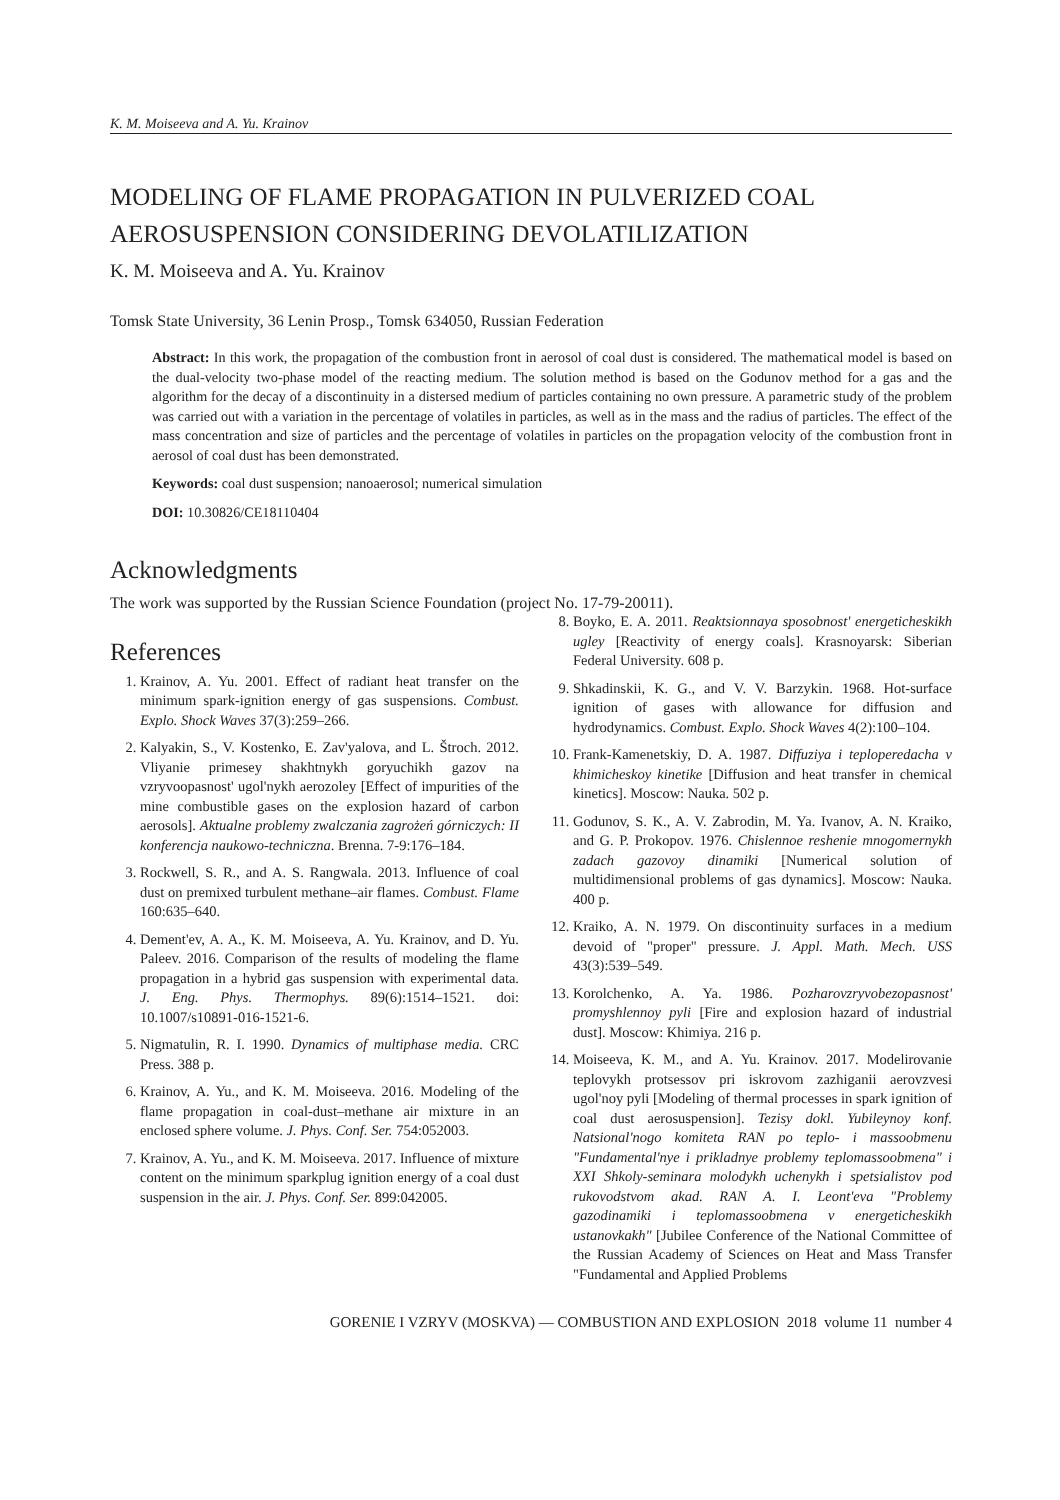K. M. Moiseeva and A. Yu. Krainov
MODELING OF FLAME PROPAGATION IN PULVERIZED COAL AEROSUSPENSION CONSIDERING DEVOLATILIZATION
K. M. Moiseeva and A. Yu. Krainov
Tomsk State University, 36 Lenin Prosp., Tomsk 634050, Russian Federation
Abstract: In this work, the propagation of the combustion front in aerosol of coal dust is considered. The mathematical model is based on the dual-velocity two-phase model of the reacting medium. The solution method is based on the Godunov method for a gas and the algorithm for the decay of a discontinuity in a distersed medium of particles containing no own pressure. A parametric study of the problem was carried out with a variation in the percentage of volatiles in particles, as well as in the mass and the radius of particles. The effect of the mass concentration and size of particles and the percentage of volatiles in particles on the propagation velocity of the combustion front in aerosol of coal dust has been demonstrated.
Keywords: coal dust suspension; nanoaerosol; numerical simulation
DOI: 10.30826/CE18110404
Acknowledgments
The work was supported by the Russian Science Foundation (project No. 17-79-20011).
References
1. Krainov, A. Yu. 2001. Effect of radiant heat transfer on the minimum spark-ignition energy of gas suspensions. Combust. Explo. Shock Waves 37(3):259–266.
2. Kalyakin, S., V. Kostenko, E. Zav'yalova, and L. Štroch. 2012. Vliyanie primesey shakhtnykh goryuchikh gazov na vzryvoopasnost' ugol'nykh aerozoley [Effect of impurities of the mine combustible gases on the explosion hazard of carbon aerosols]. Aktualne problemy zwalczania zagrożeń górniczych: II konferencja naukowo-techniczna. Brenna. 7-9:176–184.
3. Rockwell, S. R., and A. S. Rangwala. 2013. Influence of coal dust on premixed turbulent methane–air flames. Combust. Flame 160:635–640.
4. Dement'ev, A. A., K. M. Moiseeva, A. Yu. Krainov, and D. Yu. Paleev. 2016. Comparison of the results of modeling the flame propagation in a hybrid gas suspension with experimental data. J. Eng. Phys. Thermophys. 89(6):1514–1521. doi: 10.1007/s10891-016-1521-6.
5. Nigmatulin, R. I. 1990. Dynamics of multiphase media. CRC Press. 388 p.
6. Krainov, A. Yu., and K. M. Moiseeva. 2016. Modeling of the flame propagation in coal-dust–methane air mixture in an enclosed sphere volume. J. Phys. Conf. Ser. 754:052003.
7. Krainov, A. Yu., and K. M. Moiseeva. 2017. Influence of mixture content on the minimum sparkplug ignition energy of a coal dust suspension in the air. J. Phys. Conf. Ser. 899:042005.
8. Boyko, E. A. 2011. Reaktsionnaya sposobnost' energeticheskikh ugley [Reactivity of energy coals]. Krasnoyarsk: Siberian Federal University. 608 p.
9. Shkadinskii, K. G., and V. V. Barzykin. 1968. Hot-surface ignition of gases with allowance for diffusion and hydrodynamics. Combust. Explo. Shock Waves 4(2):100–104.
10. Frank-Kamenetskiy, D. A. 1987. Diffuziya i teploperedacha v khimicheskoy kinetike [Diffusion and heat transfer in chemical kinetics]. Moscow: Nauka. 502 p.
11. Godunov, S. K., A. V. Zabrodin, M. Ya. Ivanov, A. N. Kraiko, and G. P. Prokopov. 1976. Chislennoe reshenie mnogomernykh zadach gazovoy dinamiki [Numerical solution of multidimensional problems of gas dynamics]. Moscow: Nauka. 400 p.
12. Kraiko, A. N. 1979. On discontinuity surfaces in a medium devoid of "proper" pressure. J. Appl. Math. Mech. USS 43(3):539–549.
13. Korolchenko, A. Ya. 1986. Pozharovzryvobezopasnost' promyshlennoy pyli [Fire and explosion hazard of industrial dust]. Moscow: Khimiya. 216 p.
14. Moiseeva, K. M., and A. Yu. Krainov. 2017. Modelirovanie teplovykh protsessov pri iskrovom zazhiganii aerovzvesi ugol'noy pyli [Modeling of thermal processes in spark ignition of coal dust aerosuspension]. Tezisy dokl. Yubileynoy konf. Natsional'nogo komiteta RAN po teplo- i massoobmenu "Fundamental'nye i prikladnye problemy teplomassoobmena" i XXI Shkoly-seminara molodykh uchenykh i spetsialistov pod rukovodstvom akad. RAN A. I. Leont'eva "Problemy gazodinamiki i teplomassoobmena v energeticheskikh ustanovkakh" [Jubilee Conference of the National Committee of the Russian Academy of Sciences on Heat and Mass Transfer "Fundamental and Applied Problems
GORENIE I VZRYV (MOSKVA) — COMBUSTION AND EXPLOSION 2018 volume 11 number 4